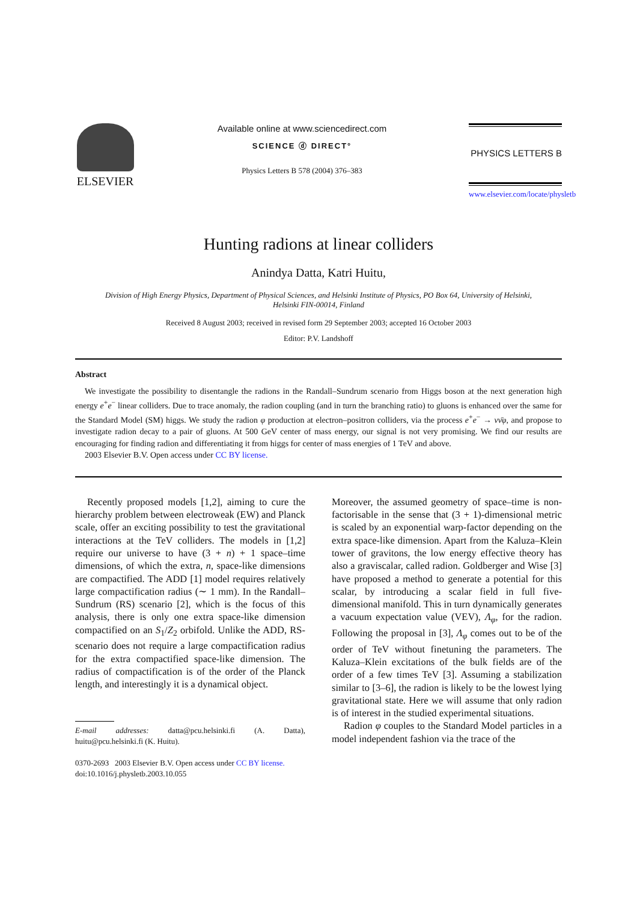ELSEVIER
Available online at www.sciencedirect.com
SCIENCE ⓓ DIRECT°
Physics Letters B 578 (2004) 376–383
PHYSICS LETTERS B
www.elsevier.com/locate/physletb
Hunting radions at linear colliders
Anindya Datta, Katri Huitu,
Division of High Energy Physics, Department of Physical Sciences, and Helsinki Institute of Physics, PO Box 64, University of Helsinki,
Helsinki FIN-00014, Finland
Received 8 August 2003; received in revised form 29 September 2003; accepted 16 October 2003
Editor: P.V. Landshoff
Abstract
We investigate the possibility to disentangle the radions in the Randall–Sundrum scenario from Higgs boson at the next generation high energy e<sup>+</sup>e<sup>−</sup> linear colliders. Due to trace anomaly, the radion coupling (and in turn the branching ratio) to gluons is enhanced over the same for the Standard Model (SM) higgs. We study the radion φ production at electron–positron colliders, via the process e<sup>+</sup>e<sup>−</sup> → νν̄φ, and propose to investigate radion decay to a pair of gluons. At 500 GeV center of mass energy, our signal is not very promising. We find our results are encouraging for finding radion and differentiating it from higgs for center of mass energies of 1 TeV and above.
2003 Elsevier B.V. Open access under CC BY license.
Recently proposed models [1,2], aiming to cure the hierarchy problem between electroweak (EW) and Planck scale, offer an exciting possibility to test the gravitational interactions at the TeV colliders. The models in [1,2] require our universe to have (3 + n) + 1 space–time dimensions, of which the extra, n, space-like dimensions are compactified. The ADD [1] model requires relatively large compactification radius (∼ 1 mm). In the Randall–Sundrum (RS) scenario [2], which is the focus of this analysis, there is only one extra space-like dimension compactified on an S<sub>1</sub>/Z<sub>2</sub> orbifold. Unlike the ADD, RS-scenario does not require a large compactification radius for the extra compactified space-like dimension. The radius of compactification is of the order of the Planck length, and interestingly it is a dynamical object.
E-mail addresses: datta@pcu.helsinki.fi (A. Datta), huitu@pcu.helsinki.fi (K. Huitu).
0370-2693 2003 Elsevier B.V. Open access under CC BY license.
doi:10.1016/j.physletb.2003.10.055
Moreover, the assumed geometry of space–time is non-factorisable in the sense that (3 + 1)-dimensional metric is scaled by an exponential warp-factor depending on the extra space-like dimension. Apart from the Kaluza–Klein tower of gravitons, the low energy effective theory has also a graviscalar, called radion. Goldberger and Wise [3] have proposed a method to generate a potential for this scalar, by introducing a scalar field in full five-dimensional manifold. This in turn dynamically generates a vacuum expectation value (VEV), Λ<sub>φ</sub>, for the radion. Following the proposal in [3], Λ<sub>φ</sub> comes out to be of the order of TeV without finetuning the parameters. The Kaluza–Klein excitations of the bulk fields are of the order of a few times TeV [3]. Assuming a stabilization similar to [3–6], the radion is likely to be the lowest lying gravitational state. Here we will assume that only radion is of interest in the studied experimental situations.
Radion φ couples to the Standard Model particles in a model independent fashion via the trace of the